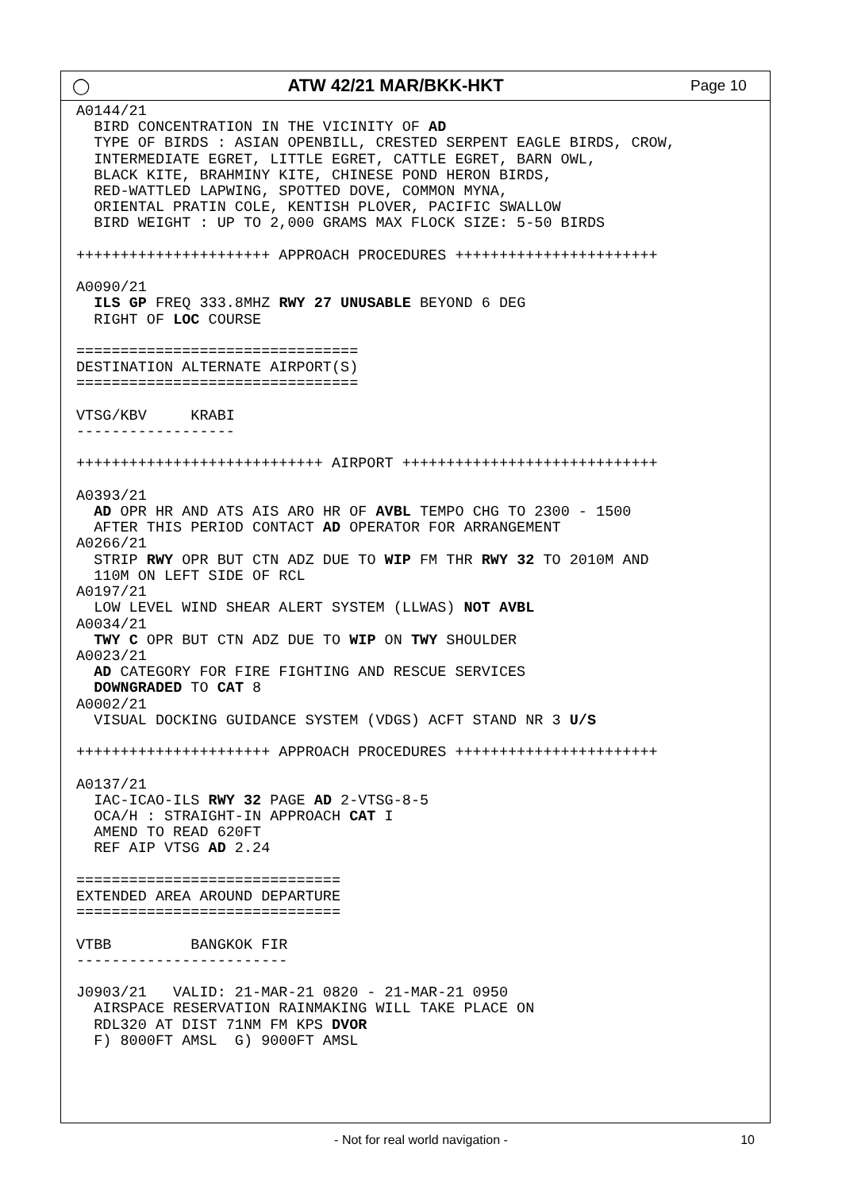◯ ATW 42/21 MAR/BKK-HKT Page 10
A0144/21
  BIRD CONCENTRATION IN THE VICINITY OF AD
  TYPE OF BIRDS : ASIAN OPENBILL, CRESTED SERPENT EAGLE BIRDS, CROW,
  INTERMEDIATE EGRET, LITTLE EGRET, CATTLE EGRET, BARN OWL,
  BLACK KITE, BRAHMINY KITE, CHINESE POND HERON BIRDS,
  RED-WATTLED LAPWING, SPOTTED DOVE, COMMON MYNA,
  ORIENTAL PRATIN COLE, KENTISH PLOVER, PACIFIC SWALLOW
  BIRD WEIGHT : UP TO 2,000 GRAMS MAX FLOCK SIZE: 5-50 BIRDS

++++++++++++++++++++++ APPROACH PROCEDURES +++++++++++++++++++++++

A0090/21
  ILS GP FREQ 333.8MHZ RWY 27 UNUSABLE BEYOND 6 DEG
  RIGHT OF LOC COURSE

================================
DESTINATION ALTERNATE AIRPORT(S)
================================

VTSG/KBV     KRABI
------------------

++++++++++++++++++++++++++++ AIRPORT +++++++++++++++++++++++++++++

A0393/21
  AD OPR HR AND ATS AIS ARO HR OF AVBL TEMPO CHG TO 2300 - 1500
  AFTER THIS PERIOD CONTACT AD OPERATOR FOR ARRANGEMENT
A0266/21
  STRIP RWY OPR BUT CTN ADZ DUE TO WIP FM THR RWY 32 TO 2010M AND
  110M ON LEFT SIDE OF RCL
A0197/21
  LOW LEVEL WIND SHEAR ALERT SYSTEM (LLWAS) NOT AVBL
A0034/21
  TWY C OPR BUT CTN ADZ DUE TO WIP ON TWY SHOULDER
A0023/21
  AD CATEGORY FOR FIRE FIGHTING AND RESCUE SERVICES
  DOWNGRADED TO CAT 8
A0002/21
  VISUAL DOCKING GUIDANCE SYSTEM (VDGS) ACFT STAND NR 3 U/S

++++++++++++++++++++++ APPROACH PROCEDURES +++++++++++++++++++++++

A0137/21
  IAC-ICAO-ILS RWY 32 PAGE AD 2-VTSG-8-5
  OCA/H : STRAIGHT-IN APPROACH CAT I
  AMEND TO READ 620FT
  REF AIP VTSG AD 2.24

==============================
EXTENDED AREA AROUND DEPARTURE
==============================

VTBB         BANGKOK FIR
------------------------

J0903/21   VALID: 21-MAR-21 0820 - 21-MAR-21 0950
  AIRSPACE RESERVATION RAINMAKING WILL TAKE PLACE ON
  RDL320 AT DIST 71NM FM KPS DVOR
  F) 8000FT AMSL  G) 9000FT AMSL
- Not for real world navigation -
10